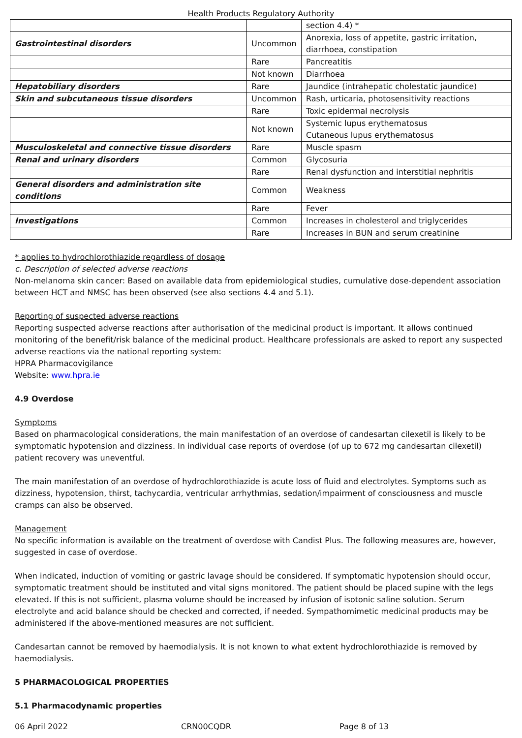Health Products Regulatory Authority
| | | section 4.4) * |
| Gastrointestinal disorders | Uncommon | Anorexia, loss of appetite, gastric irritation, diarrhoea, constipation |
| | Rare | Pancreatitis |
| | Not known | Diarrhoea |
| Hepatobiliary disorders | Rare | Jaundice (intrahepatic cholestatic jaundice) |
| Skin and subcutaneous tissue disorders | Uncommon | Rash, urticaria, photosensitivity reactions |
| | Rare | Toxic epidermal necrolysis |
| | Not known | Systemic lupus erythematosus Cutaneous lupus erythematosus |
| Musculoskeletal and connective tissue disorders | Rare | Muscle spasm |
| Renal and urinary disorders | Common | Glycosuria |
| | Rare | Renal dysfunction and interstitial nephritis |
| General disorders and administration site conditions | Common | Weakness |
| | Rare | Fever |
| Investigations | Common | Increases in cholesterol and triglycerides |
| | Rare | Increases in BUN and serum creatinine |
* applies to hydrochlorothiazide regardless of dosage
c. Description of selected adverse reactions
Non-melanoma skin cancer: Based on available data from epidemiological studies, cumulative dose-dependent association between HCT and NMSC has been observed (see also sections 4.4 and 5.1).
Reporting of suspected adverse reactions
Reporting suspected adverse reactions after authorisation of the medicinal product is important. It allows continued monitoring of the benefit/risk balance of the medicinal product. Healthcare professionals are asked to report any suspected adverse reactions via the national reporting system:
HPRA Pharmacovigilance
Website: www.hpra.ie
4.9 Overdose
Symptoms
Based on pharmacological considerations, the main manifestation of an overdose of candesartan cilexetil is likely to be symptomatic hypotension and dizziness. In individual case reports of overdose (of up to 672 mg candesartan cilexetil) patient recovery was uneventful.
The main manifestation of an overdose of hydrochlorothiazide is acute loss of fluid and electrolytes. Symptoms such as dizziness, hypotension, thirst, tachycardia, ventricular arrhythmias, sedation/impairment of consciousness and muscle cramps can also be observed.
Management
No specific information is available on the treatment of overdose with Candist Plus. The following measures are, however, suggested in case of overdose.
When indicated, induction of vomiting or gastric lavage should be considered. If symptomatic hypotension should occur, symptomatic treatment should be instituted and vital signs monitored. The patient should be placed supine with the legs elevated. If this is not sufficient, plasma volume should be increased by infusion of isotonic saline solution. Serum electrolyte and acid balance should be checked and corrected, if needed. Sympathomimetic medicinal products may be administered if the above-mentioned measures are not sufficient.
Candesartan cannot be removed by haemodialysis. It is not known to what extent hydrochlorothiazide is removed by haemodialysis.
5 PHARMACOLOGICAL PROPERTIES
5.1 Pharmacodynamic properties
06 April 2022 CRN00CQDR Page 8 of 13